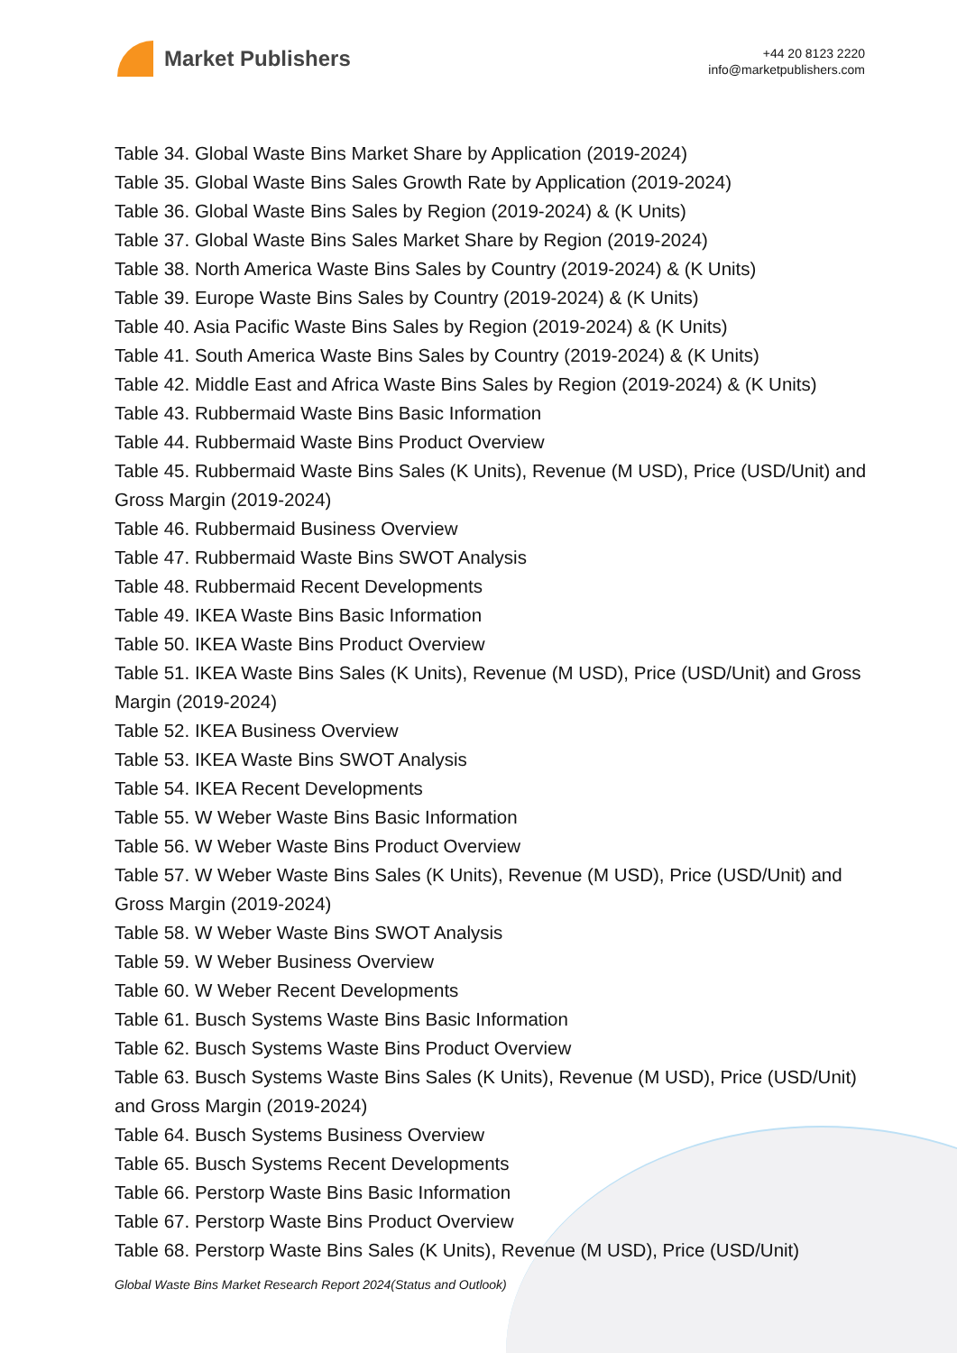Market Publishers
+44 20 8123 2220
info@marketpublishers.com
Table 34. Global Waste Bins Market Share by Application (2019-2024)
Table 35. Global Waste Bins Sales Growth Rate by Application (2019-2024)
Table 36. Global Waste Bins Sales by Region (2019-2024) & (K Units)
Table 37. Global Waste Bins Sales Market Share by Region (2019-2024)
Table 38. North America Waste Bins Sales by Country (2019-2024) & (K Units)
Table 39. Europe Waste Bins Sales by Country (2019-2024) & (K Units)
Table 40. Asia Pacific Waste Bins Sales by Region (2019-2024) & (K Units)
Table 41. South America Waste Bins Sales by Country (2019-2024) & (K Units)
Table 42. Middle East and Africa Waste Bins Sales by Region (2019-2024) & (K Units)
Table 43. Rubbermaid Waste Bins Basic Information
Table 44. Rubbermaid Waste Bins Product Overview
Table 45. Rubbermaid Waste Bins Sales (K Units), Revenue (M USD), Price (USD/Unit) and Gross Margin (2019-2024)
Table 46. Rubbermaid Business Overview
Table 47. Rubbermaid Waste Bins SWOT Analysis
Table 48. Rubbermaid Recent Developments
Table 49. IKEA Waste Bins Basic Information
Table 50. IKEA Waste Bins Product Overview
Table 51. IKEA Waste Bins Sales (K Units), Revenue (M USD), Price (USD/Unit) and Gross Margin (2019-2024)
Table 52. IKEA Business Overview
Table 53. IKEA Waste Bins SWOT Analysis
Table 54. IKEA Recent Developments
Table 55. W Weber Waste Bins Basic Information
Table 56. W Weber Waste Bins Product Overview
Table 57. W Weber Waste Bins Sales (K Units), Revenue (M USD), Price (USD/Unit) and Gross Margin (2019-2024)
Table 58. W Weber Waste Bins SWOT Analysis
Table 59. W Weber Business Overview
Table 60. W Weber Recent Developments
Table 61. Busch Systems Waste Bins Basic Information
Table 62. Busch Systems Waste Bins Product Overview
Table 63. Busch Systems Waste Bins Sales (K Units), Revenue (M USD), Price (USD/Unit) and Gross Margin (2019-2024)
Table 64. Busch Systems Business Overview
Table 65. Busch Systems Recent Developments
Table 66. Perstorp Waste Bins Basic Information
Table 67. Perstorp Waste Bins Product Overview
Table 68. Perstorp Waste Bins Sales (K Units), Revenue (M USD), Price (USD/Unit)
Global Waste Bins Market Research Report 2024(Status and Outlook)